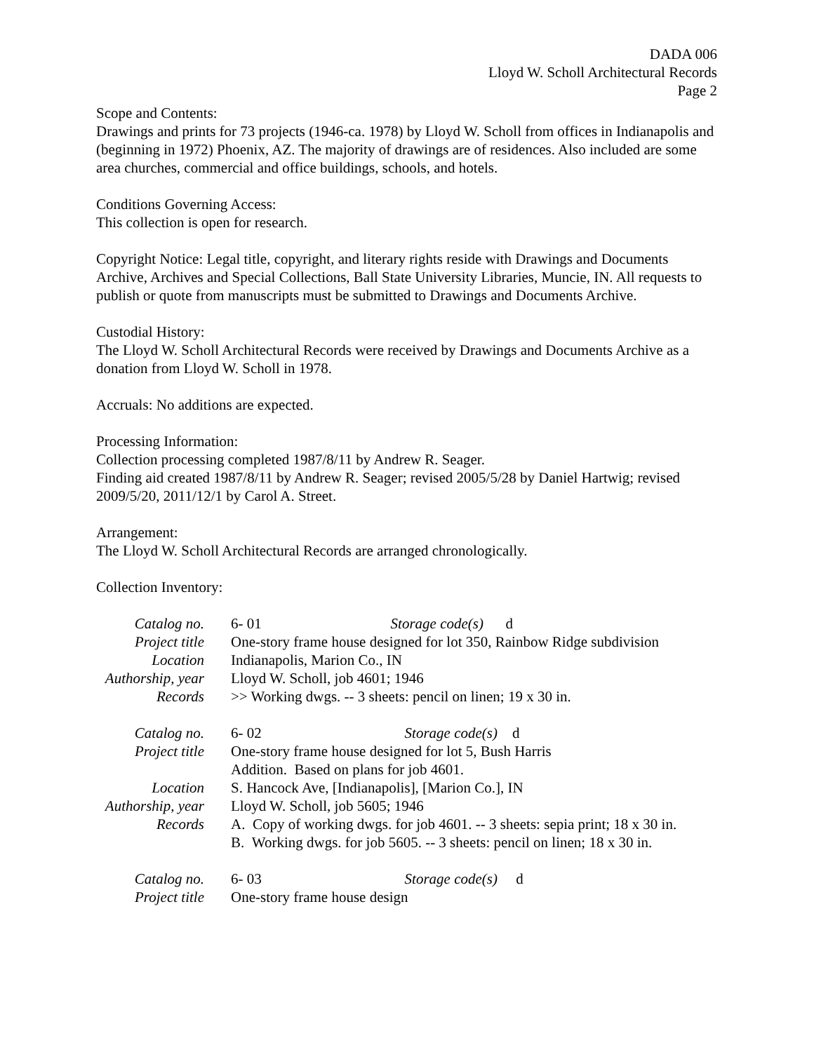DADA 006
Lloyd W. Scholl Architectural Records
Page 2
Scope and Contents:
Drawings and prints for 73 projects (1946-ca. 1978) by Lloyd W. Scholl from offices in Indianapolis and (beginning in 1972) Phoenix, AZ. The majority of drawings are of residences. Also included are some area churches, commercial and office buildings, schools, and hotels.
Conditions Governing Access:
This collection is open for research.
Copyright Notice: Legal title, copyright, and literary rights reside with Drawings and Documents Archive, Archives and Special Collections, Ball State University Libraries, Muncie, IN. All requests to publish or quote from manuscripts must be submitted to Drawings and Documents Archive.
Custodial History:
The Lloyd W. Scholl Architectural Records were received by Drawings and Documents Archive as a donation from Lloyd W. Scholl in 1978.
Accruals: No additions are expected.
Processing Information:
Collection processing completed 1987/8/11 by Andrew R. Seager.
Finding aid created 1987/8/11 by Andrew R. Seager; revised 2005/5/28 by Daniel Hartwig; revised 2009/5/20, 2011/12/1 by Carol A. Street.
Arrangement:
The Lloyd W. Scholl Architectural Records are arranged chronologically.
Collection Inventory:
| Catalog no. | 6- 01 Storage code(s) d |
| Project title | One-story frame house designed for lot 350, Rainbow Ridge subdivision |
| Location | Indianapolis, Marion Co., IN |
| Authorship, year | Lloyd W. Scholl, job 4601; 1946 |
| Records | >> Working dwgs. -- 3 sheets: pencil on linen; 19 x 30 in. |
| Catalog no. | 6- 02 Storage code(s) d |
| Project title | One-story frame house designed for lot 5, Bush Harris Addition. Based on plans for job 4601. |
| Location | S. Hancock Ave, [Indianapolis], [Marion Co.], IN |
| Authorship, year | Lloyd W. Scholl, job 5605; 1946 |
| Records | A. Copy of working dwgs. for job 4601. -- 3 sheets: sepia print; 18 x 30 in. B. Working dwgs. for job 5605. -- 3 sheets: pencil on linen; 18 x 30 in. |
| Catalog no. | 6- 03 Storage code(s) d |
| Project title | One-story frame house design |